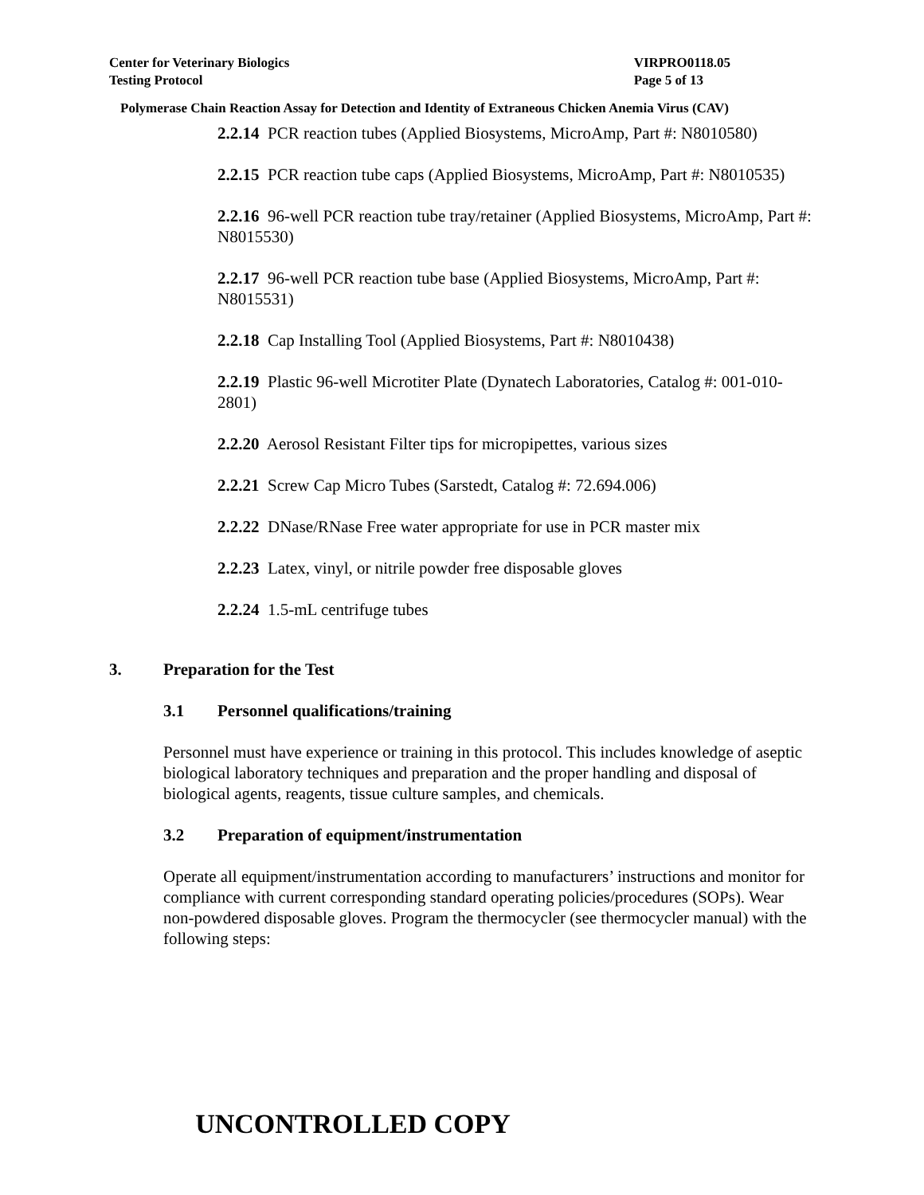Center for Veterinary Biologics
Testing Protocol
VIRPRO0118.05
Page 5 of 13
Polymerase Chain Reaction Assay for Detection and Identity of Extraneous Chicken Anemia Virus (CAV)
2.2.14 PCR reaction tubes (Applied Biosystems, MicroAmp, Part #: N8010580)
2.2.15 PCR reaction tube caps (Applied Biosystems, MicroAmp, Part #: N8010535)
2.2.16 96-well PCR reaction tube tray/retainer (Applied Biosystems, MicroAmp, Part #: N8015530)
2.2.17 96-well PCR reaction tube base (Applied Biosystems, MicroAmp, Part #: N8015531)
2.2.18 Cap Installing Tool (Applied Biosystems, Part #: N8010438)
2.2.19 Plastic 96-well Microtiter Plate (Dynatech Laboratories, Catalog #: 001-010-2801)
2.2.20 Aerosol Resistant Filter tips for micropipettes, various sizes
2.2.21 Screw Cap Micro Tubes (Sarstedt, Catalog #: 72.694.006)
2.2.22 DNase/RNase Free water appropriate for use in PCR master mix
2.2.23 Latex, vinyl, or nitrile powder free disposable gloves
2.2.24 1.5-mL centrifuge tubes
3. Preparation for the Test
3.1 Personnel qualifications/training
Personnel must have experience or training in this protocol. This includes knowledge of aseptic biological laboratory techniques and preparation and the proper handling and disposal of biological agents, reagents, tissue culture samples, and chemicals.
3.2 Preparation of equipment/instrumentation
Operate all equipment/instrumentation according to manufacturers’ instructions and monitor for compliance with current corresponding standard operating policies/procedures (SOPs). Wear non-powdered disposable gloves. Program the thermocycler (see thermocycler manual) with the following steps:
UNCONTROLLED COPY